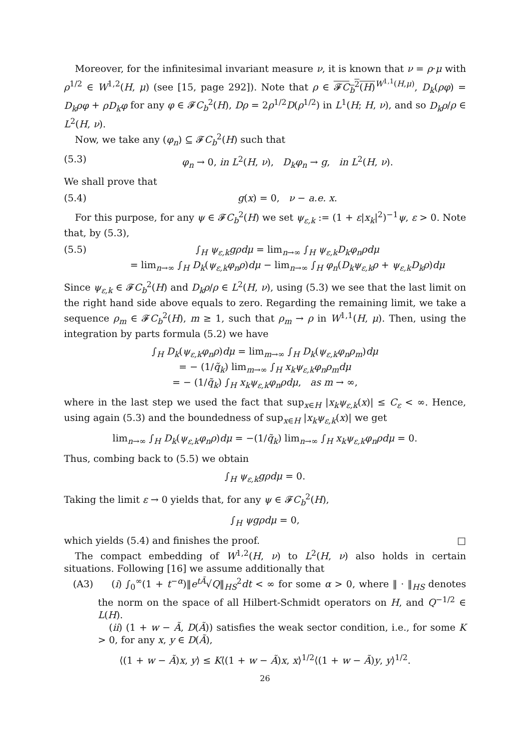Moreover, for the infinitesimal invariant measure ν, it is known that ν = ρ·μ with ρ<sup>1/2</sup> ∈ W<sup>1,2</sup>(H, μ) (see [15, page 292]). Note that ρ ∈ 𝓕C<sub>b</sub><sup>2</sup>(H)<sup>W<sup>1,1</sup>(H,μ)</sup>, D<sub>k</sub>(ρφ) = D<sub>k</sub>ρφ + ρD<sub>k</sub>φ for any φ ∈ 𝓕C<sub>b</sub><sup>2</sup>(H), Dρ = 2ρ<sup>1/2</sup>D(ρ<sup>1/2</sup>) in L<sup>1</sup>(H; H, ν), and so D<sub>k</sub>ρ/ρ ∈ L<sup>2</sup>(H, ν).
Now, we take any (φ<sub>n</sub>) ⊆ 𝓕C<sub>b</sub><sup>2</sup>(H) such that
(5.3) φ<sub>n</sub> → 0, in L<sup>2</sup>(H, ν), D<sub>k</sub>φ<sub>n</sub> → g, in L<sup>2</sup>(H, ν).
We shall prove that
(5.4) g(x) = 0, ν − a.e. x.
For this purpose, for any ψ ∈ 𝓕C<sub>b</sub><sup>2</sup>(H) we set ψ<sub>ε,k</sub> := (1 + ε|x<sub>k</sub>|<sup>2</sup>)<sup>−1</sup>ψ, ε > 0. Note that, by (5.3),
(5.5) ∫<sub>H</sub> ψ<sub>ε,k</sub>gρdμ = lim<sub>n→∞</sub> ∫<sub>H</sub> ψ<sub>ε,k</sub>D<sub>k</sub>φ<sub>n</sub>ρdμ
= lim<sub>n→∞</sub> ∫<sub>H</sub> D<sub>k</sub>(ψ<sub>ε,k</sub>φ<sub>n</sub>ρ)dμ − lim<sub>n→∞</sub> ∫<sub>H</sub> φ<sub>n</sub>(D<sub>k</sub>ψ<sub>ε,k</sub>ρ + ψ<sub>ε,k</sub>D<sub>k</sub>ρ)dμ
Since ψ<sub>ε,k</sub> ∈ 𝓕C<sub>b</sub><sup>2</sup>(H) and D<sub>k</sub>ρ/ρ ∈ L<sup>2</sup>(H, ν), using (5.3) we see that the last limit on the right hand side above equals to zero. Regarding the remaining limit, we take a sequence ρ<sub>m</sub> ∈ 𝓕C<sub>b</sub><sup>2</sup>(H), m ≥ 1, such that ρ<sub>m</sub> → ρ in W<sup>1,1</sup>(H, μ). Then, using the integration by parts formula (5.2) we have
∫<sub>H</sub> D<sub>k</sub>(ψ<sub>ε,k</sub>φ<sub>n</sub>ρ)dμ = lim<sub>m→∞</sub> ∫<sub>H</sub> D<sub>k</sub>(ψ<sub>ε,k</sub>φ<sub>n</sub>ρ<sub>m</sub>)dμ
= − (1/q̃<sub>k</sub>) lim<sub>m→∞</sub> ∫<sub>H</sub> x<sub>k</sub>ψ<sub>ε,k</sub>φ<sub>n</sub>ρ<sub>m</sub>dμ
= − (1/q̃<sub>k</sub>) ∫<sub>H</sub> x<sub>k</sub>ψ<sub>ε,k</sub>φ<sub>n</sub>ρdμ, as m → ∞,
where in the last step we used the fact that sup<sub>x∈H</sub> |x<sub>k</sub>ψ<sub>ε,k</sub>(x)| ≤ C<sub>ε</sub> < ∞. Hence, using again (5.3) and the boundedness of sup<sub>x∈H</sub> |x<sub>k</sub>ψ<sub>ε,k</sub>(x)| we get
lim<sub>n→∞</sub> ∫<sub>H</sub> D<sub>k</sub>(ψ<sub>ε,k</sub>φ<sub>n</sub>ρ)dμ = −(1/q̃<sub>k</sub>) lim<sub>n→∞</sub> ∫<sub>H</sub> x<sub>k</sub>ψ<sub>ε,k</sub>φ<sub>n</sub>ρdμ = 0.
Thus, combing back to (5.5) we obtain
∫<sub>H</sub> ψ<sub>ε,k</sub>gρdμ = 0.
Taking the limit ε → 0 yields that, for any ψ ∈ 𝓕C<sub>b</sub><sup>2</sup>(H),
∫<sub>H</sub> ψgρdμ = 0,
which yields (5.4) and finishes the proof. □
The compact embedding of W<sup>1,2</sup>(H, ν) to L<sup>2</sup>(H, ν) also holds in certain situations. Following [16] we assume additionally that
(A3) (i) ∫<sub>0</sub><sup>∞</sup>(1 + t<sup>−α</sup>)‖e<sup>tÃ</sup>√Q‖<sub>HS</sub><sup>2</sup>dt < ∞ for some α > 0, where ‖ · ‖<sub>HS</sub> denotes the norm on the space of all Hilbert-Schmidt operators on H, and Q<sup>−1/2</sup> ∈ L(H).
(ii) (1 + w − Ã, D(Ã)) satisfies the weak sector condition, i.e., for some K > 0, for any x, y ∈ D(Ã),
⟨(1 + w − Ã)x, y⟩ ≤ K⟨(1 + w − Ã)x, x⟩<sup>1/2</sup>⟨(1 + w − Ã)y, y⟩<sup>1/2</sup>.
26